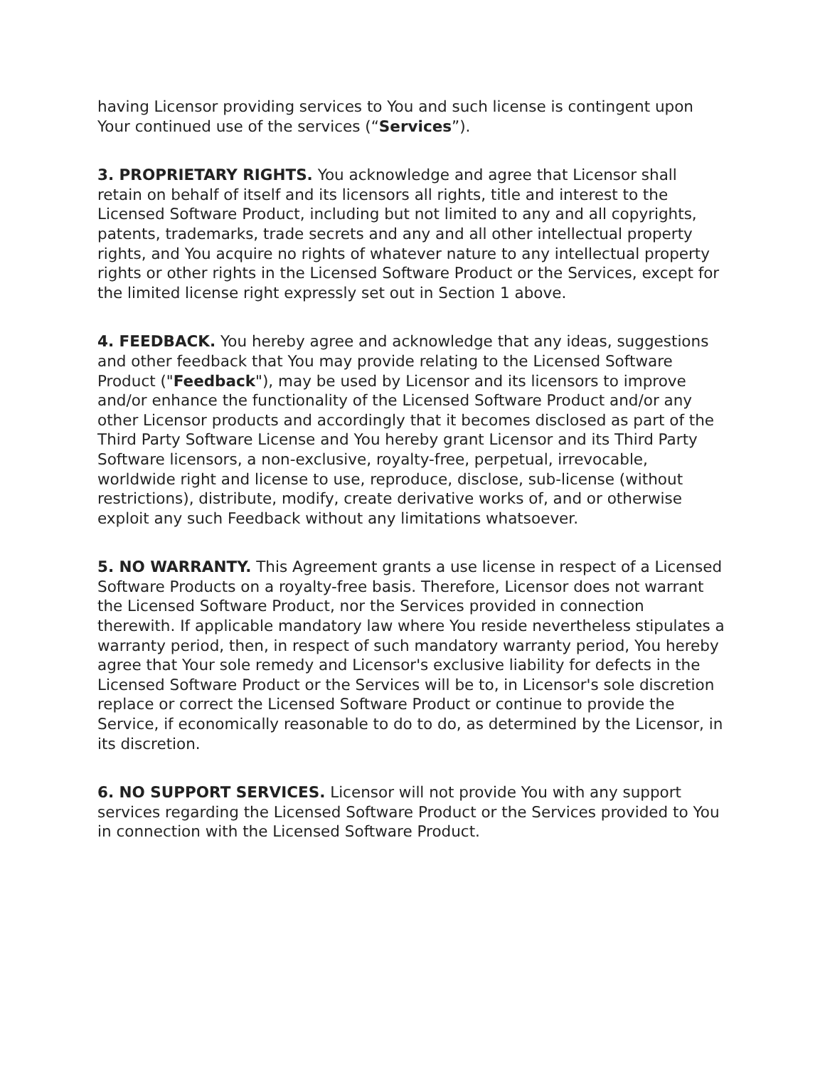having Licensor providing services to You and such license is contingent upon Your continued use of the services (“Services”).
3. PROPRIETARY RIGHTS. You acknowledge and agree that Licensor shall retain on behalf of itself and its licensors all rights, title and interest to the Licensed Software Product, including but not limited to any and all copyrights, patents, trademarks, trade secrets and any and all other intellectual property rights, and You acquire no rights of whatever nature to any intellectual property rights or other rights in the Licensed Software Product or the Services, except for the limited license right expressly set out in Section 1 above.
4. FEEDBACK. You hereby agree and acknowledge that any ideas, suggestions and other feedback that You may provide relating to the Licensed Software Product ("Feedback"), may be used by Licensor and its licensors to improve and/or enhance the functionality of the Licensed Software Product and/or any other Licensor products and accordingly that it becomes disclosed as part of the Third Party Software License and You hereby grant Licensor and its Third Party Software licensors, a non-exclusive, royalty-free, perpetual, irrevocable, worldwide right and license to use, reproduce, disclose, sub-license (without restrictions), distribute, modify, create derivative works of, and or otherwise exploit any such Feedback without any limitations whatsoever.
5. NO WARRANTY. This Agreement grants a use license in respect of a Licensed Software Products on a royalty-free basis. Therefore, Licensor does not warrant the Licensed Software Product, nor the Services provided in connection therewith. If applicable mandatory law where You reside nevertheless stipulates a warranty period, then, in respect of such mandatory warranty period, You hereby agree that Your sole remedy and Licensor's exclusive liability for defects in the Licensed Software Product or the Services will be to, in Licensor's sole discretion replace or correct the Licensed Software Product or continue to provide the Service, if economically reasonable to do to do, as determined by the Licensor, in its discretion.
6. NO SUPPORT SERVICES. Licensor will not provide You with any support services regarding the Licensed Software Product or the Services provided to You in connection with the Licensed Software Product.